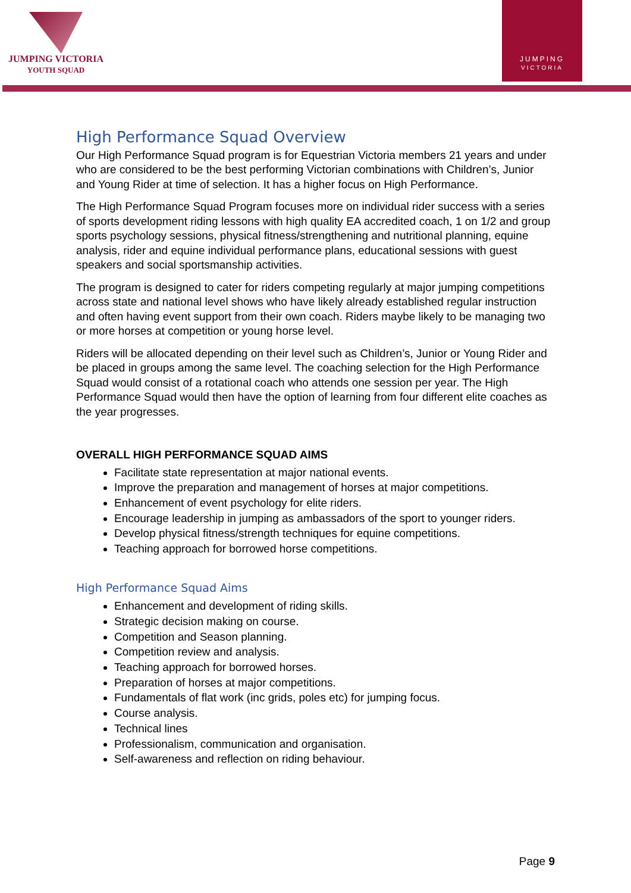JUMPING VICTORIA
YOUTH SQUAD
JUMPING
VICTORIA
High Performance Squad Overview
Our High Performance Squad program is for Equestrian Victoria members 21 years and under who are considered to be the best performing Victorian combinations with Children’s, Junior and Young Rider at time of selection. It has a higher focus on High Performance.
The High Performance Squad Program focuses more on individual rider success with a series of sports development riding lessons with high quality EA accredited coach, 1 on 1/2 and group sports psychology sessions, physical fitness/strengthening and nutritional planning, equine analysis, rider and equine individual performance plans, educational sessions with guest speakers and social sportsmanship activities.
The program is designed to cater for riders competing regularly at major jumping competitions across state and national level shows who have likely already established regular instruction and often having event support from their own coach. Riders maybe likely to be managing two or more horses at competition or young horse level.
Riders will be allocated depending on their level such as Children’s, Junior or Young Rider and be placed in groups among the same level. The coaching selection for the High Performance Squad would consist of a rotational coach who attends one session per year. The High Performance Squad would then have the option of learning from four different elite coaches as the year progresses.
OVERALL HIGH PERFORMANCE SQUAD AIMS
Facilitate state representation at major national events.
Improve the preparation and management of horses at major competitions.
Enhancement of event psychology for elite riders.
Encourage leadership in jumping as ambassadors of the sport to younger riders.
Develop physical fitness/strength techniques for equine competitions.
Teaching approach for borrowed horse competitions.
High Performance Squad Aims
Enhancement and development of riding skills.
Strategic decision making on course.
Competition and Season planning.
Competition review and analysis.
Teaching approach for borrowed horses.
Preparation of horses at major competitions.
Fundamentals of flat work (inc grids, poles etc) for jumping focus.
Course analysis.
Technical lines
Professionalism, communication and organisation.
Self-awareness and reflection on riding behaviour.
Page 9